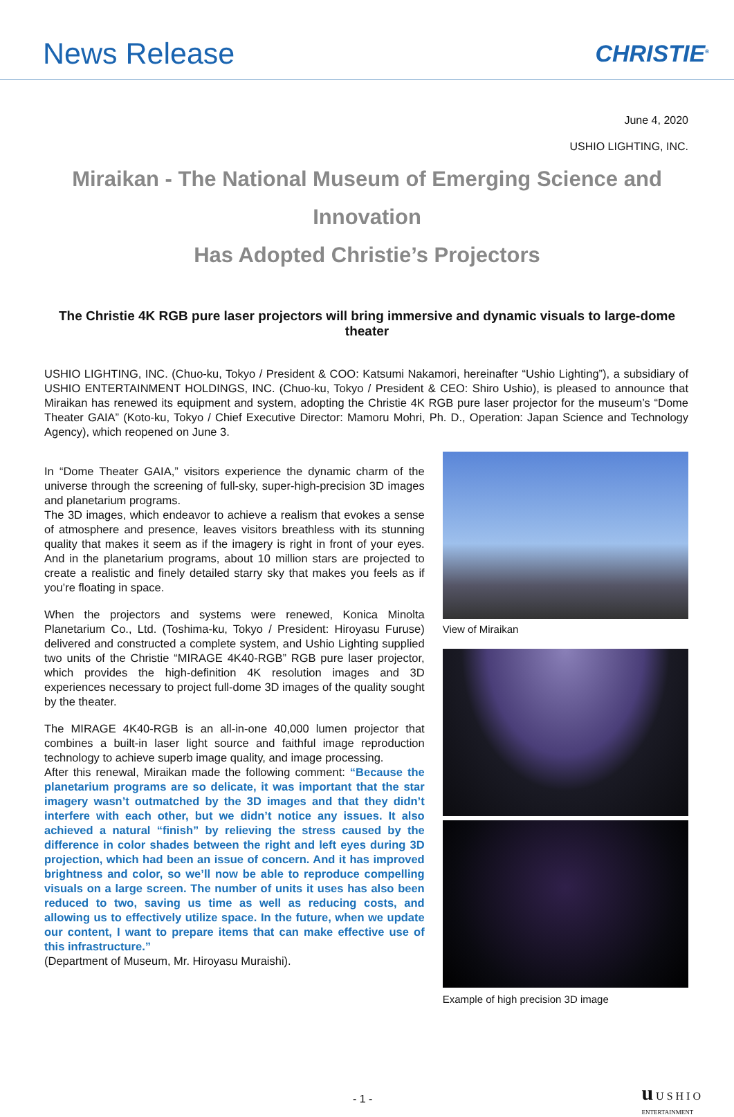News Release
CHRISTIE<sup>®</sup>
June 4, 2020
USHIO LIGHTING, INC.
Miraikan - The National Museum of Emerging Science and Innovation
Has Adopted Christie’s Projectors
The Christie 4K RGB pure laser projectors will bring immersive and dynamic visuals to large-dome theater
USHIO LIGHTING, INC. (Chuo-ku, Tokyo / President & COO: Katsumi Nakamori, hereinafter “Ushio Lighting”), a subsidiary of USHIO ENTERTAINMENT HOLDINGS, INC. (Chuo-ku, Tokyo / President & CEO: Shiro Ushio), is pleased to announce that Miraikan has renewed its equipment and system, adopting the Christie 4K RGB pure laser projector for the museum’s “Dome Theater GAIA” (Koto-ku, Tokyo / Chief Executive Director: Mamoru Mohri, Ph. D., Operation: Japan Science and Technology Agency), which reopened on June 3.
In “Dome Theater GAIA,” visitors experience the dynamic charm of the universe through the screening of full-sky, super-high-precision 3D images and planetarium programs.
The 3D images, which endeavor to achieve a realism that evokes a sense of atmosphere and presence, leaves visitors breathless with its stunning quality that makes it seem as if the imagery is right in front of your eyes. And in the planetarium programs, about 10 million stars are projected to create a realistic and finely detailed starry sky that makes you feels as if you’re floating in space.
When the projectors and systems were renewed, Konica Minolta Planetarium Co., Ltd. (Toshima-ku, Tokyo / President: Hiroyasu Furuse) delivered and constructed a complete system, and Ushio Lighting supplied two units of the Christie “MIRAGE 4K40-RGB” RGB pure laser projector, which provides the high-definition 4K resolution images and 3D experiences necessary to project full-dome 3D images of the quality sought by the theater.
The MIRAGE 4K40-RGB is an all-in-one 40,000 lumen projector that combines a built-in laser light source and faithful image reproduction technology to achieve superb image quality, and image processing.
After this renewal, Miraikan made the following comment: “Because the planetarium programs are so delicate, it was important that the star imagery wasn’t outmatched by the 3D images and that they didn’t interfere with each other, but we didn’t notice any issues. It also achieved a natural “finish” by relieving the stress caused by the difference in color shades between the right and left eyes during 3D projection, which had been an issue of concern. And it has improved brightness and color, so we’ll now be able to reproduce compelling visuals on a large screen. The number of units it uses has also been reduced to two, saving us time as well as reducing costs, and allowing us to effectively utilize space. In the future, when we update our content, I want to prepare items that can make effective use of this infrastructure.”
(Department of Museum, Mr. Hiroyasu Muraishi).
View of Miraikan
Example of high precision 3D image
- 1 - u U S H I O
ENTERTAINMENT